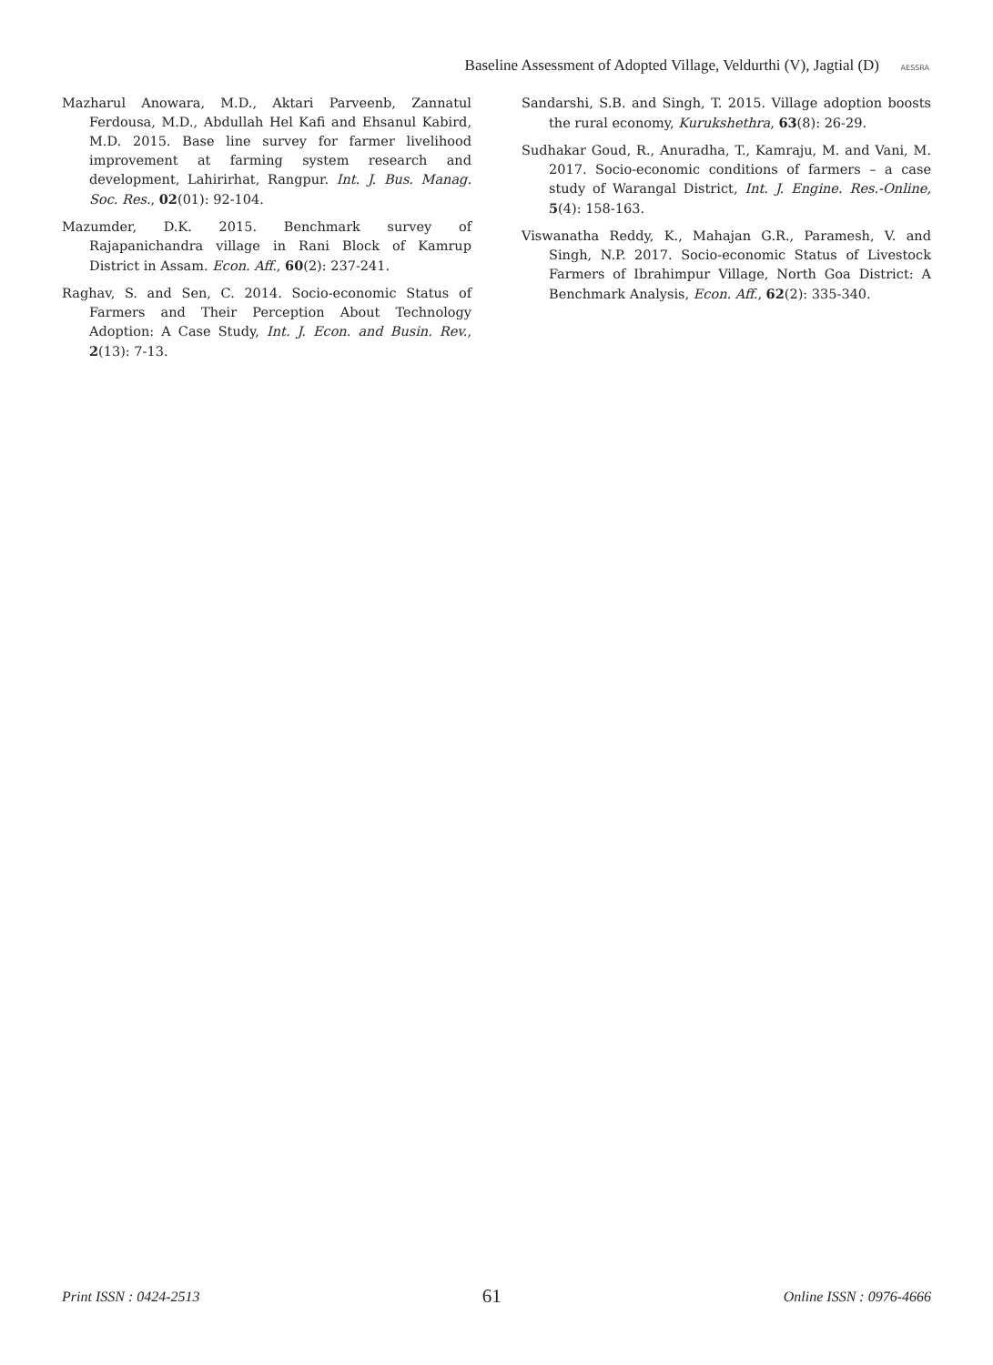Baseline Assessment of Adopted Village, Veldurthi (V), Jagtial (D)
AESSRA
Mazharul Anowara, M.D., Aktari Parveenb, Zannatul Ferdousa, M.D., Abdullah Hel Kafi and Ehsanul Kabird, M.D. 2015. Base line survey for farmer livelihood improvement at farming system research and development, Lahirirhat, Rangpur. Int. J. Bus. Manag. Soc. Res., 02(01): 92-104.
Mazumder, D.K. 2015. Benchmark survey of Rajapanichandra village in Rani Block of Kamrup District in Assam. Econ. Aff., 60(2): 237-241.
Raghav, S. and Sen, C. 2014. Socio-economic Status of Farmers and Their Perception About Technology Adoption: A Case Study, Int. J. Econ. and Busin. Rev., 2(13): 7-13.
Sandarshi, S.B. and Singh, T. 2015. Village adoption boosts the rural economy, Kurukshethra, 63(8): 26-29.
Sudhakar Goud, R., Anuradha, T., Kamraju, M. and Vani, M. 2017. Socio-economic conditions of farmers – a case study of Warangal District, Int. J. Engine. Res.-Online, 5(4): 158-163.
Viswanatha Reddy, K., Mahajan G.R., Paramesh, V. and Singh, N.P. 2017. Socio-economic Status of Livestock Farmers of Ibrahimpur Village, North Goa District: A Benchmark Analysis, Econ. Aff., 62(2): 335-340.
Print ISSN : 0424-2513 61 Online ISSN : 0976-4666